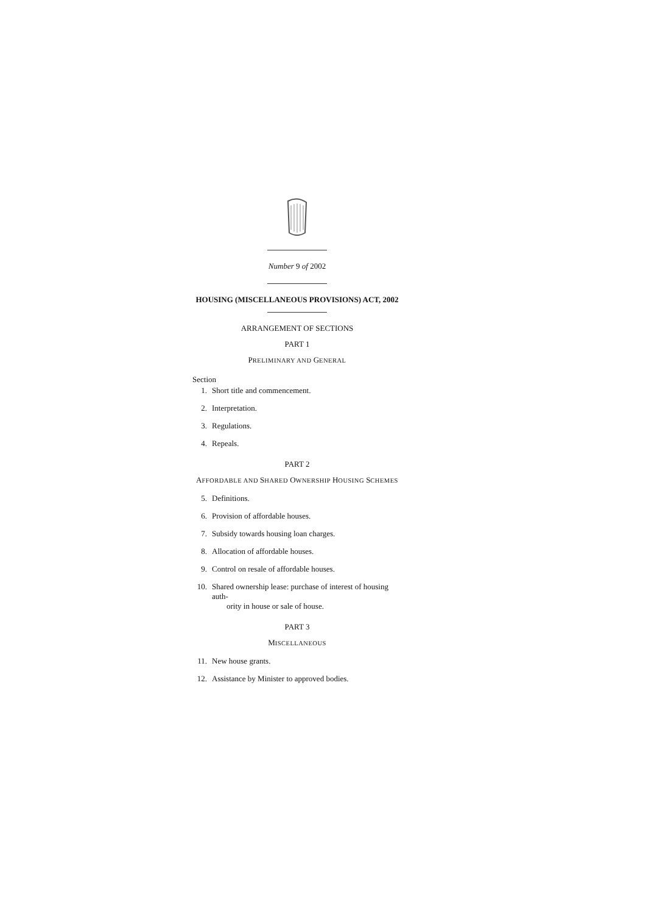Number 9 of 2002
HOUSING (MISCELLANEOUS PROVISIONS) ACT, 2002
ARRANGEMENT OF SECTIONS
PART 1
PRELIMINARY AND GENERAL
Section
1. Short title and commencement.
2. Interpretation.
3. Regulations.
4. Repeals.
PART 2
AFFORDABLE AND SHARED OWNERSHIP HOUSING SCHEMES
5. Definitions.
6. Provision of affordable houses.
7. Subsidy towards housing loan charges.
8. Allocation of affordable houses.
9. Control on resale of affordable houses.
10. Shared ownership lease: purchase of interest of housing auth-
ority in house or sale of house.
PART 3
MISCELLANEOUS
11. New house grants.
12. Assistance by Minister to approved bodies.